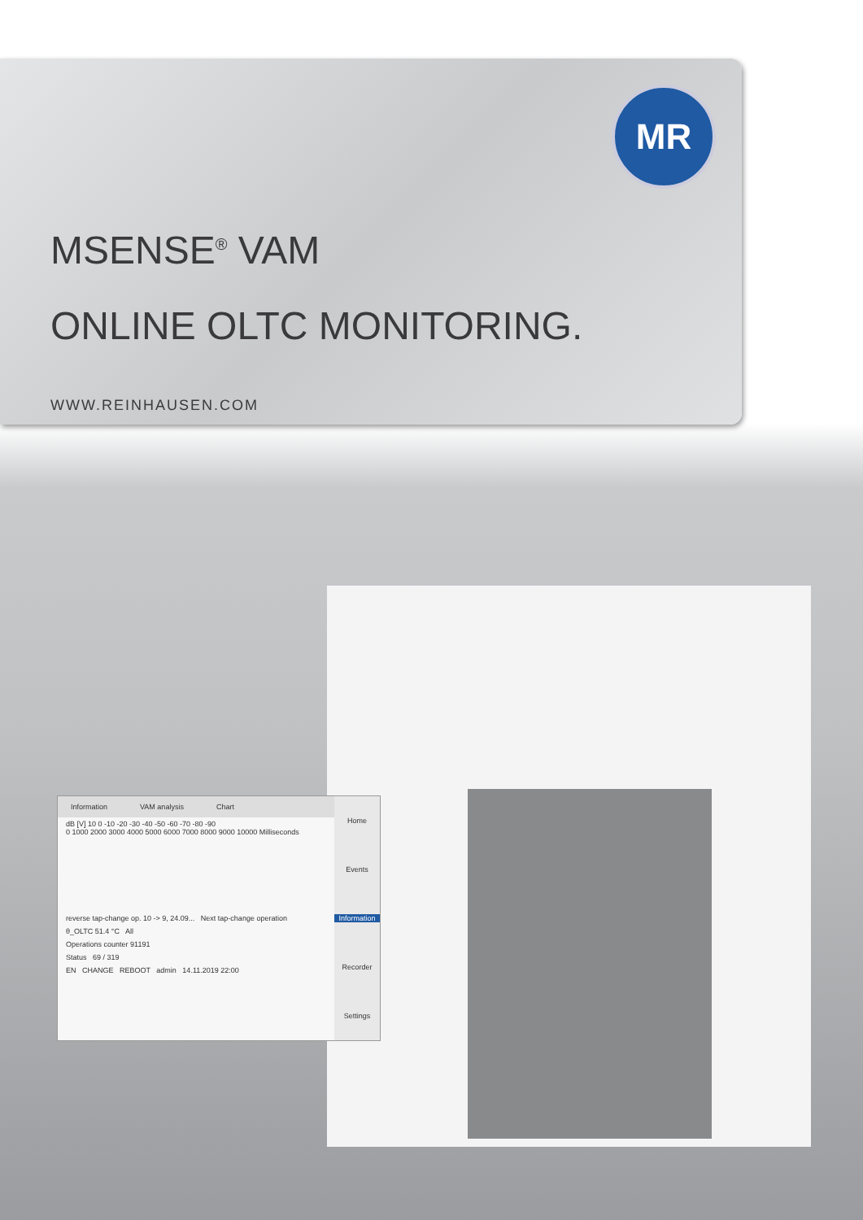MR
MSENSE<sup>®</sup> VAM
ONLINE OLTC MONITORING.
WWW.REINHAUSEN.COM
Information VAM analysis Chart
dB [V] 10 0 -10 -20 -30 -40 -50 -60 -70 -80 -90
0 1000 2000 3000 4000 5000 6000 7000 8000 9000 10000 Milliseconds
reverse tap-change op. 10 -> 9, 24.09... Next tap-change operation
θ_OLTC 51.4 °C All
Operations counter 91191
Status 69 / 319
EN CHANGE REBOOT admin 14.11.2019 22:00
Home
Events
Information
Recorder
Settings